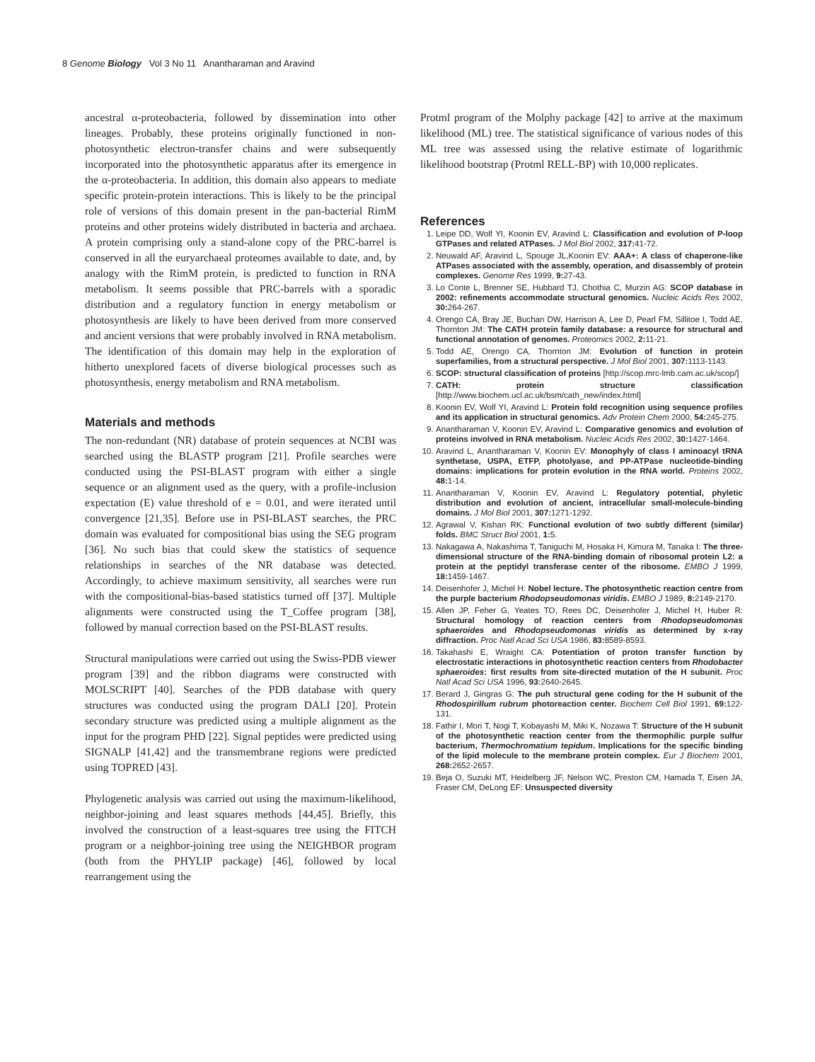8 Genome Biology Vol 3 No 11 Anantharaman and Aravind
ancestral α-proteobacteria, followed by dissemination into other lineages. Probably, these proteins originally functioned in non-photosynthetic electron-transfer chains and were subsequently incorporated into the photosynthetic apparatus after its emergence in the α-proteobacteria. In addition, this domain also appears to mediate specific protein-protein interactions. This is likely to be the principal role of versions of this domain present in the pan-bacterial RimM proteins and other proteins widely distributed in bacteria and archaea. A protein comprising only a stand-alone copy of the PRC-barrel is conserved in all the euryarchaeal proteomes available to date, and, by analogy with the RimM protein, is predicted to function in RNA metabolism. It seems possible that PRC-barrels with a sporadic distribution and a regulatory function in energy metabolism or photosynthesis are likely to have been derived from more conserved and ancient versions that were probably involved in RNA metabolism. The identification of this domain may help in the exploration of hitherto unexplored facets of diverse biological processes such as photosynthesis, energy metabolism and RNA metabolism.
Materials and methods
The non-redundant (NR) database of protein sequences at NCBI was searched using the BLASTP program [21]. Profile searches were conducted using the PSI-BLAST program with either a single sequence or an alignment used as the query, with a profile-inclusion expectation (E) value threshold of e = 0.01, and were iterated until convergence [21,35]. Before use in PSI-BLAST searches, the PRC domain was evaluated for compositional bias using the SEG program [36]. No such bias that could skew the statistics of sequence relationships in searches of the NR database was detected. Accordingly, to achieve maximum sensitivity, all searches were run with the compositional-bias-based statistics turned off [37]. Multiple alignments were constructed using the T_Coffee program [38], followed by manual correction based on the PSI-BLAST results.
Structural manipulations were carried out using the Swiss-PDB viewer program [39] and the ribbon diagrams were constructed with MOLSCRIPT [40]. Searches of the PDB database with query structures was conducted using the program DALI [20]. Protein secondary structure was predicted using a multiple alignment as the input for the program PHD [22]. Signal peptides were predicted using SIGNALP [41,42] and the transmembrane regions were predicted using TOPRED [43].
Phylogenetic analysis was carried out using the maximum-likelihood, neighbor-joining and least squares methods [44,45]. Briefly, this involved the construction of a least-squares tree using the FITCH program or a neighbor-joining tree using the NEIGHBOR program (both from the PHYLIP package) [46], followed by local rearrangement using the
Protml program of the Molphy package [42] to arrive at the maximum likelihood (ML) tree. The statistical significance of various nodes of this ML tree was assessed using the relative estimate of logarithmic likelihood bootstrap (Protml RELL-BP) with 10,000 replicates.
References
1. Leipe DD, Wolf YI, Koonin EV, Aravind L: Classification and evolution of P-loop GTPases and related ATPases. J Mol Biol 2002, 317: 41-72.
2. Neuwald AF, Aravind L, Spouge JL,Koonin EV: AAA+: A class of chaperone-like ATPases associated with the assembly, operation, and disassembly of protein complexes. Genome Res 1999, 9: 27-43.
3. Lo Conte L, Brenner SE, Hubbard TJ, Chothia C, Murzin AG: SCOP database in 2002: refinements accommodate structural genomics. Nucleic Acids Res 2002, 30: 264-267.
4. Orengo CA, Bray JE, Buchan DW, Harrison A, Lee D, Pearl FM, Sillitoe I, Todd AE, Thornton JM: The CATH protein family database: a resource for structural and functional annotation of genomes. Proteomics 2002, 2: 11-21.
5. Todd AE, Orengo CA, Thornton JM: Evolution of function in protein superfamilies, from a structural perspective. J Mol Biol 2001, 307: 1113-1143.
6. SCOP: structural classification of proteins [http://scop.mrc-lmb.cam.ac.uk/scop/]
7. CATH: protein structure classification [http://www.biochem.ucl.ac.uk/bsm/cath_new/index.html]
8. Koonin EV, Wolf YI, Aravind L: Protein fold recognition using sequence profiles and its application in structural genomics. Adv Protein Chem 2000, 54: 245-275.
9. Anantharaman V, Koonin EV, Aravind L: Comparative genomics and evolution of proteins involved in RNA metabolism. Nucleic Acids Res 2002, 30: 1427-1464.
10. Aravind L, Anantharaman V, Koonin EV: Monophyly of class I aminoacyl tRNA synthetase, USPA, ETFP, photolyase, and PP-ATPase nucleotide-binding domains: implications for protein evolution in the RNA world. Proteins 2002, 48: 1-14.
11. Anantharaman V, Koonin EV, Aravind L: Regulatory potential, phyletic distribution and evolution of ancient, intracellular small-molecule-binding domains. J Mol Biol 2001, 307: 1271-1292.
12. Agrawal V, Kishan RK: Functional evolution of two subtly different (similar) folds. BMC Struct Biol 2001, 1: 5.
13. Nakagawa A, Nakashima T, Taniguchi M, Hosaka H, Kimura M, Tanaka I: The three-dimensional structure of the RNA-binding domain of ribosomal protein L2: a protein at the peptidyl transferase center of the ribosome. EMBO J 1999, 18: 1459-1467.
14. Deisenhofer J, Michel H: Nobel lecture. The photosynthetic reaction centre from the purple bacterium Rhodopseudomonas viridis. EMBO J 1989, 8: 2149-2170.
15. Allen JP, Feher G, Yeates TO, Rees DC, Deisenhofer J, Michel H, Huber R: Structural homology of reaction centers from Rhodopseudomonas sphaeroides and Rhodopseudomonas viridis as determined by x-ray diffraction. Proc Natl Acad Sci USA 1986, 83: 8589-8593.
16. Takahashi E, Wraight CA: Potentiation of proton transfer function by electrostatic interactions in photosynthetic reaction centers from Rhodobacter sphaeroides: first results from site-directed mutation of the H subunit. Proc Natl Acad Sci USA 1996, 93: 2640-2645.
17. Berard J, Gingras G: The puh structural gene coding for the H subunit of the Rhodospirillum rubrum photoreaction center. Biochem Cell Biol 1991, 69: 122-131.
18. Fathir I, Mori T, Nogi T, Kobayashi M, Miki K, Nozawa T: Structure of the H subunit of the photosynthetic reaction center from the thermophilic purple sulfur bacterium, Thermochromatium tepidum. Implications for the specific binding of the lipid molecule to the membrane protein complex. Eur J Biochem 2001, 268: 2652-2657.
19. Beja O, Suzuki MT, Heidelberg JF, Nelson WC, Preston CM, Hamada T, Eisen JA, Fraser CM, DeLong EF: Unsuspected diversity